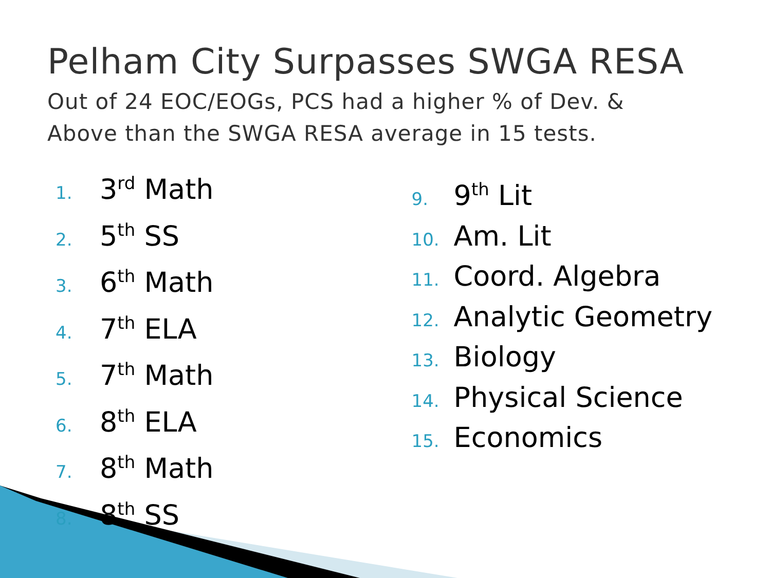Pelham City Surpasses SWGA RESA
Out of 24 EOC/EOGs, PCS had a higher % of Dev. &
Above than the SWGA RESA average in 15 tests.
1. 3<sup>rd</sup> Math
2. 5<sup>th</sup> SS
3. 6<sup>th</sup> Math
4. 7<sup>th</sup> ELA
5. 7<sup>th</sup> Math
6. 8<sup>th</sup> ELA
7. 8<sup>th</sup> Math
8. 8<sup>th</sup> SS
9. 9<sup>th</sup> Lit
10. Am. Lit
11. Coord. Algebra
12. Analytic Geometry
13. Biology
14. Physical Science
15. Economics